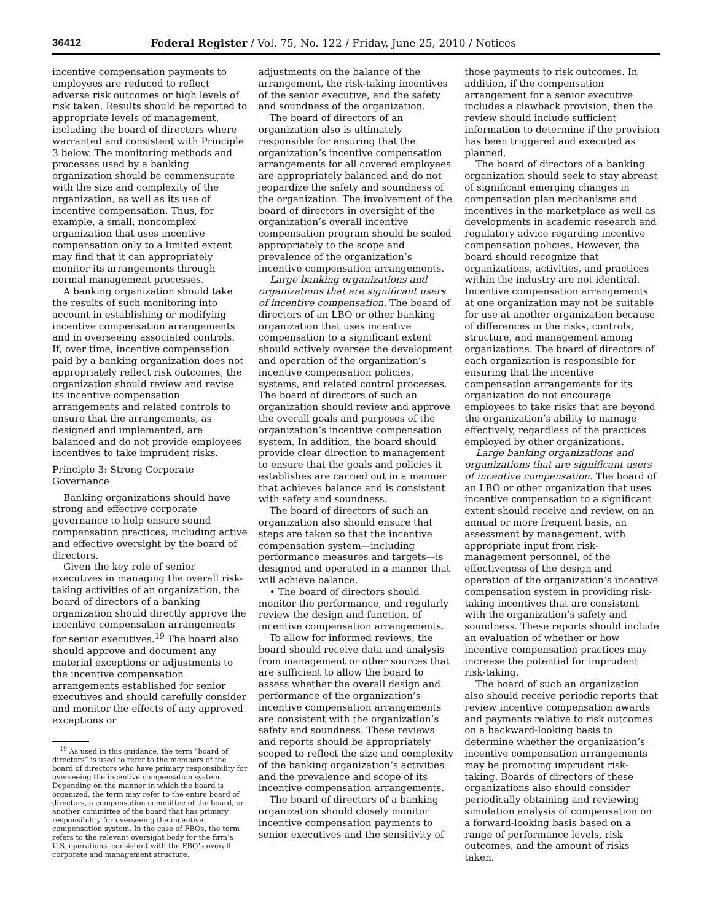36412 Federal Register / Vol. 75, No. 122 / Friday, June 25, 2010 / Notices
incentive compensation payments to employees are reduced to reflect adverse risk outcomes or high levels of risk taken. Results should be reported to appropriate levels of management, including the board of directors where warranted and consistent with Principle 3 below. The monitoring methods and processes used by a banking organization should be commensurate with the size and complexity of the organization, as well as its use of incentive compensation. Thus, for example, a small, noncomplex organization that uses incentive compensation only to a limited extent may find that it can appropriately monitor its arrangements through normal management processes.
A banking organization should take the results of such monitoring into account in establishing or modifying incentive compensation arrangements and in overseeing associated controls. If, over time, incentive compensation paid by a banking organization does not appropriately reflect risk outcomes, the organization should review and revise its incentive compensation arrangements and related controls to ensure that the arrangements, as designed and implemented, are balanced and do not provide employees incentives to take imprudent risks.
Principle 3: Strong Corporate Governance
Banking organizations should have strong and effective corporate governance to help ensure sound compensation practices, including active and effective oversight by the board of directors.
Given the key role of senior executives in managing the overall risk-taking activities of an organization, the board of directors of a banking organization should directly approve the incentive compensation arrangements for senior executives.<sup>19</sup> The board also should approve and document any material exceptions or adjustments to the incentive compensation arrangements established for senior executives and should carefully consider and monitor the effects of any approved exceptions or
<sup>19</sup> As used in this guidance, the term “board of directors” is used to refer to the members of the board of directors who have primary responsibility for overseeing the incentive compensation system. Depending on the manner in which the board is organized, the term may refer to the entire board of directors, a compensation committee of the board, or another committee of the board that has primary responsibility for overseeing the incentive compensation system. In the case of FBOs, the term refers to the relevant oversight body for the firm’s U.S. operations, consistent with the FBO’s overall corporate and management structure.
adjustments on the balance of the arrangement, the risk-taking incentives of the senior executive, and the safety and soundness of the organization.
The board of directors of an organization also is ultimately responsible for ensuring that the organization’s incentive compensation arrangements for all covered employees are appropriately balanced and do not jeopardize the safety and soundness of the organization. The involvement of the board of directors in oversight of the organization’s overall incentive compensation program should be scaled appropriately to the scope and prevalence of the organization’s incentive compensation arrangements.
Large banking organizations and organizations that are significant users of incentive compensation. The board of directors of an LBO or other banking organization that uses incentive compensation to a significant extent should actively oversee the development and operation of the organization’s incentive compensation policies, systems, and related control processes. The board of directors of such an organization should review and approve the overall goals and purposes of the organization’s incentive compensation system. In addition, the board should provide clear direction to management to ensure that the goals and policies it establishes are carried out in a manner that achieves balance and is consistent with safety and soundness.
The board of directors of such an organization also should ensure that steps are taken so that the incentive compensation system—including performance measures and targets—is designed and operated in a manner that will achieve balance.
• The board of directors should monitor the performance, and regularly review the design and function, of incentive compensation arrangements.
To allow for informed reviews, the board should receive data and analysis from management or other sources that are sufficient to allow the board to assess whether the overall design and performance of the organization’s incentive compensation arrangements are consistent with the organization’s safety and soundness. These reviews and reports should be appropriately scoped to reflect the size and complexity of the banking organization’s activities and the prevalence and scope of its incentive compensation arrangements.
The board of directors of a banking organization should closely monitor incentive compensation payments to senior executives and the sensitivity of
those payments to risk outcomes. In addition, if the compensation arrangement for a senior executive includes a clawback provision, then the review should include sufficient information to determine if the provision has been triggered and executed as planned.
The board of directors of a banking organization should seek to stay abreast of significant emerging changes in compensation plan mechanisms and incentives in the marketplace as well as developments in academic research and regulatory advice regarding incentive compensation policies. However, the board should recognize that organizations, activities, and practices within the industry are not identical. Incentive compensation arrangements at one organization may not be suitable for use at another organization because of differences in the risks, controls, structure, and management among organizations. The board of directors of each organization is responsible for ensuring that the incentive compensation arrangements for its organization do not encourage employees to take risks that are beyond the organization’s ability to manage effectively, regardless of the practices employed by other organizations.
Large banking organizations and organizations that are significant users of incentive compensation. The board of an LBO or other organization that uses incentive compensation to a significant extent should receive and review, on an annual or more frequent basis, an assessment by management, with appropriate input from risk-management personnel, of the effectiveness of the design and operation of the organization’s incentive compensation system in providing risk-taking incentives that are consistent with the organization’s safety and soundness. These reports should include an evaluation of whether or how incentive compensation practices may increase the potential for imprudent risk-taking.
The board of such an organization also should receive periodic reports that review incentive compensation awards and payments relative to risk outcomes on a backward-looking basis to determine whether the organization’s incentive compensation arrangements may be promoting imprudent risk-taking. Boards of directors of these organizations also should consider periodically obtaining and reviewing simulation analysis of compensation on a forward-looking basis based on a range of performance levels, risk outcomes, and the amount of risks taken.